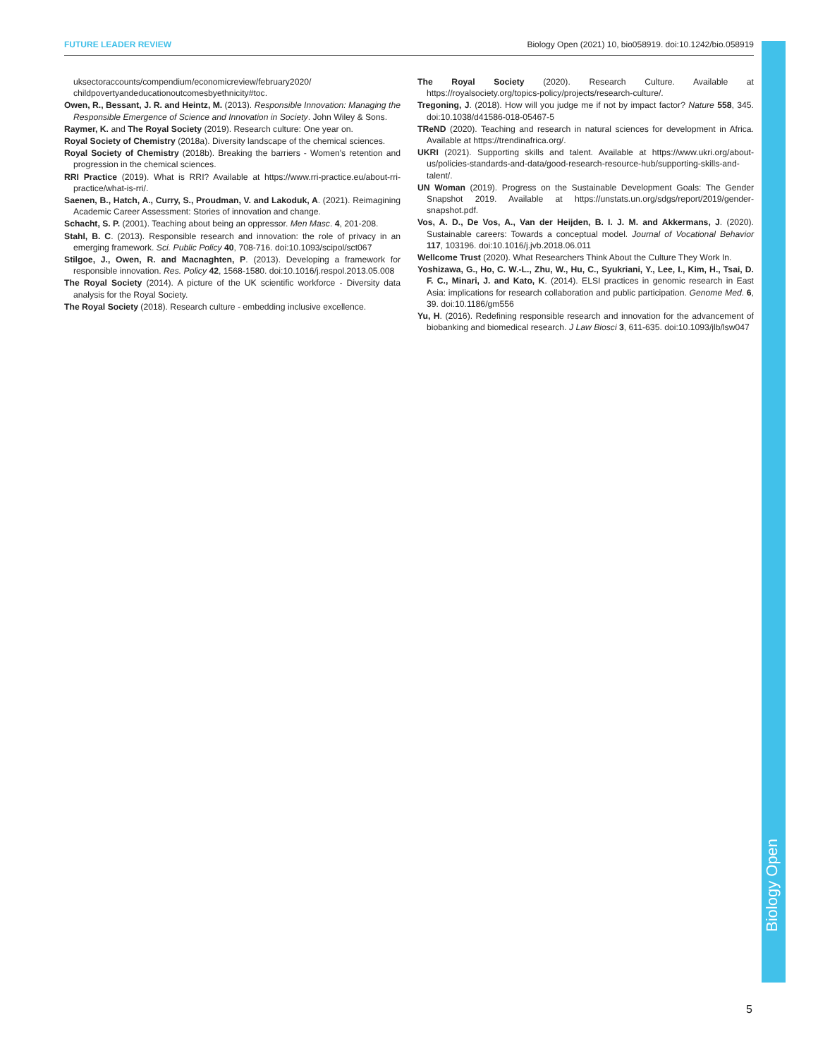FUTURE LEADER REVIEW Biology Open (2021) 10, bio058919. doi:10.1242/bio.058919
uksectoraccounts/compendium/economicreview/february2020/ childpovertyandeducationoutcomesbyethnicity#toc.
Owen, R., Bessant, J. R. and Heintz, M. (2013). Responsible Innovation: Managing the Responsible Emergence of Science and Innovation in Society. John Wiley & Sons.
Raymer, K. and The Royal Society (2019). Research culture: One year on.
Royal Society of Chemistry (2018a). Diversity landscape of the chemical sciences.
Royal Society of Chemistry (2018b). Breaking the barriers - Women's retention and progression in the chemical sciences.
RRI Practice (2019). What is RRI? Available at https://www.rri-practice.eu/about-rri-practice/what-is-rri/.
Saenen, B., Hatch, A., Curry, S., Proudman, V. and Lakoduk, A. (2021). Reimagining Academic Career Assessment: Stories of innovation and change.
Schacht, S. P. (2001). Teaching about being an oppressor. Men Masc. 4, 201-208.
Stahl, B. C. (2013). Responsible research and innovation: the role of privacy in an emerging framework. Sci. Public Policy 40, 708-716. doi:10.1093/scipol/sct067
Stilgoe, J., Owen, R. and Macnaghten, P. (2013). Developing a framework for responsible innovation. Res. Policy 42, 1568-1580. doi:10.1016/j.respol.2013.05.008
The Royal Society (2014). A picture of the UK scientific workforce - Diversity data analysis for the Royal Society.
The Royal Society (2018). Research culture - embedding inclusive excellence.
The Royal Society (2020). Research Culture. Available at https://royalsociety.org/topics-policy/projects/research-culture/.
Tregoning, J. (2018). How will you judge me if not by impact factor? Nature 558, 345. doi:10.1038/d41586-018-05467-5
TReND (2020). Teaching and research in natural sciences for development in Africa. Available at https://trendinafrica.org/.
UKRI (2021). Supporting skills and talent. Available at https://www.ukri.org/about-us/policies-standards-and-data/good-research-resource-hub/supporting-skills-and-talent/.
UN Woman (2019). Progress on the Sustainable Development Goals: The Gender Snapshot 2019. Available at https://unstats.un.org/sdgs/report/2019/gender-snapshot.pdf.
Vos, A. D., De Vos, A., Van der Heijden, B. I. J. M. and Akkermans, J. (2020). Sustainable careers: Towards a conceptual model. Journal of Vocational Behavior 117, 103196. doi:10.1016/j.jvb.2018.06.011
Wellcome Trust (2020). What Researchers Think About the Culture They Work In.
Yoshizawa, G., Ho, C. W.-L., Zhu, W., Hu, C., Syukriani, Y., Lee, I., Kim, H., Tsai, D. F. C., Minari, J. and Kato, K. (2014). ELSI practices in genomic research in East Asia: implications for research collaboration and public participation. Genome Med. 6, 39. doi:10.1186/gm556
Yu, H. (2016). Redefining responsible research and innovation for the advancement of biobanking and biomedical research. J Law Biosci 3, 611-635. doi:10.1093/jlb/lsw047
Biology Open
5